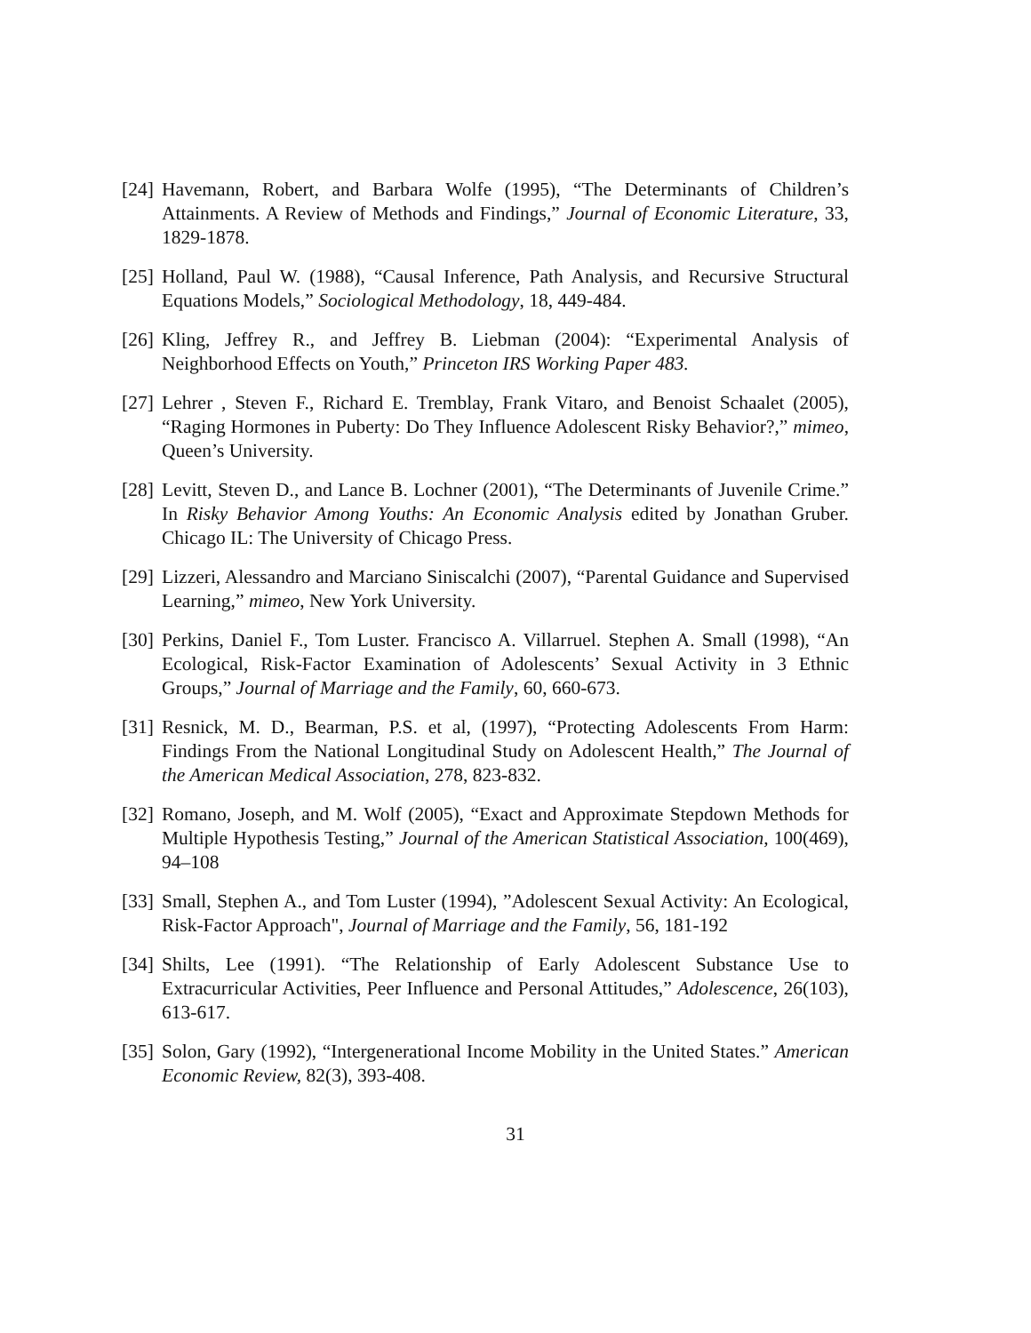[24]
Havemann, Robert, and Barbara Wolfe (1995), “The Determinants of Children’s Attainments. A Review of Methods and Findings,” Journal of Economic Literature, 33, 1829-1878.
[25]
Holland, Paul W. (1988), “Causal Inference, Path Analysis, and Recursive Structural Equations Models,” Sociological Methodology, 18, 449-484.
[26]
Kling, Jeffrey R., and Jeffrey B. Liebman (2004): “Experimental Analysis of Neighborhood Effects on Youth,” Princeton IRS Working Paper 483.
[27]
Lehrer , Steven F., Richard E. Tremblay, Frank Vitaro, and Benoist Schaalet (2005), “Raging Hormones in Puberty: Do They Influence Adolescent Risky Behavior?,” mimeo, Queen’s University.
[28]
Levitt, Steven D., and Lance B. Lochner (2001), “The Determinants of Juvenile Crime.” In Risky Behavior Among Youths: An Economic Analysis edited by Jonathan Gruber. Chicago IL: The University of Chicago Press.
[29]
Lizzeri, Alessandro and Marciano Siniscalchi (2007), “Parental Guidance and Supervised Learning,” mimeo, New York University.
[30]
Perkins, Daniel F., Tom Luster. Francisco A. Villarruel. Stephen A. Small (1998), “An Ecological, Risk-Factor Examination of Adolescents’ Sexual Activity in 3 Ethnic Groups,” Journal of Marriage and the Family, 60, 660-673.
[31]
Resnick, M. D., Bearman, P.S. et al, (1997), “Protecting Adolescents From Harm: Findings From the National Longitudinal Study on Adolescent Health,” The Journal of the American Medical Association, 278, 823-832.
[32]
Romano, Joseph, and M. Wolf (2005), “Exact and Approximate Stepdown Methods for Multiple Hypothesis Testing,” Journal of the American Statistical Association, 100(469), 94–108
[33]
Small, Stephen A., and Tom Luster (1994), ”Adolescent Sexual Activity: An Ecological, Risk-Factor Approach", Journal of Marriage and the Family, 56, 181-192
[34]
Shilts, Lee (1991). “The Relationship of Early Adolescent Substance Use to Extracurricular Activities, Peer Influence and Personal Attitudes,” Adolescence, 26(103), 613-617.
[35]
Solon, Gary (1992), “Intergenerational Income Mobility in the United States.” American Economic Review, 82(3), 393-408.
31